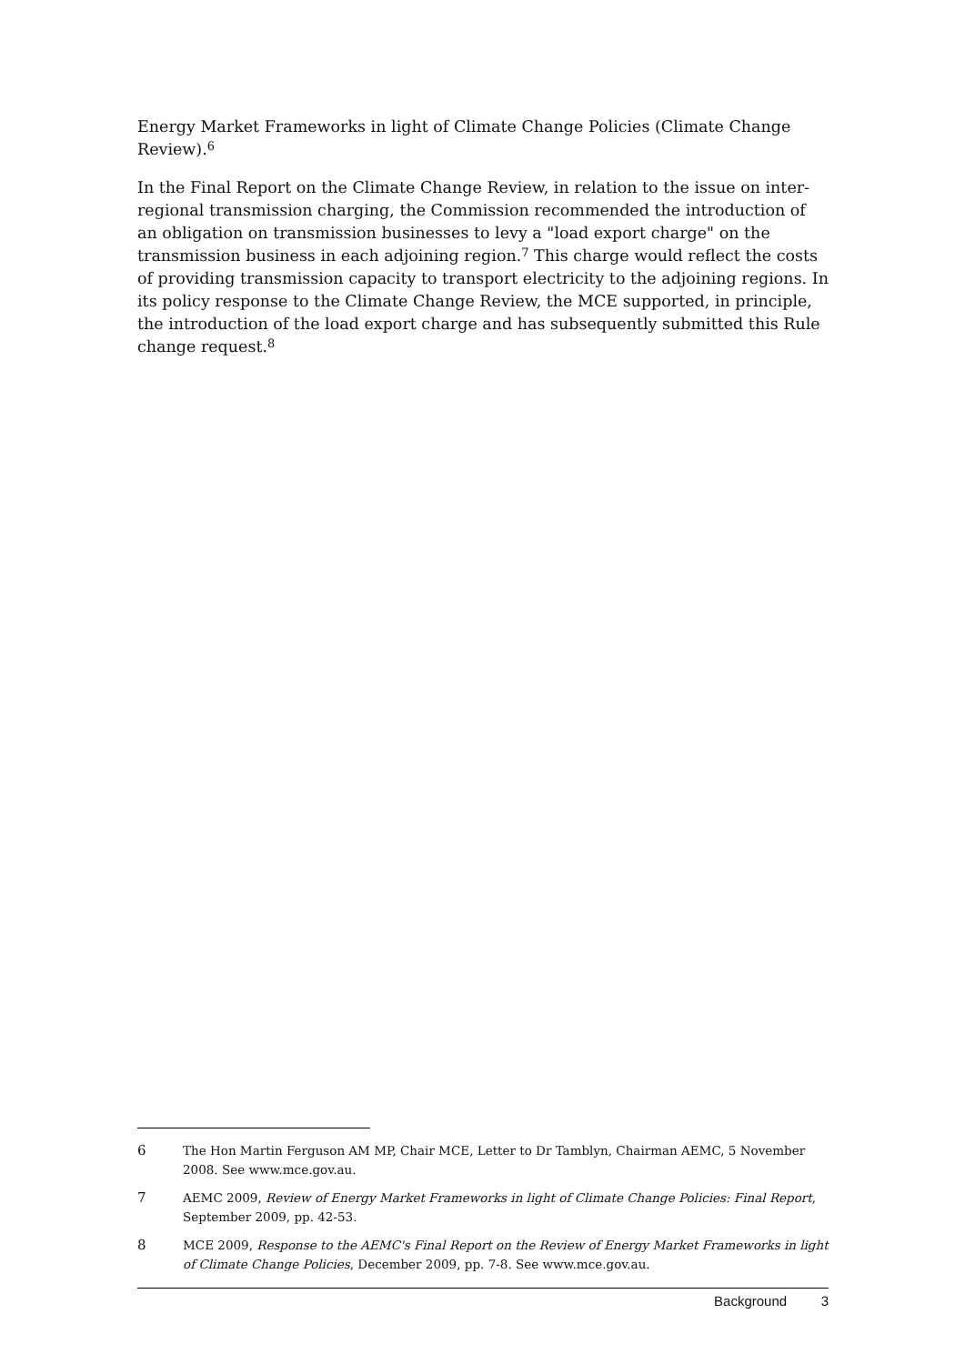Energy Market Frameworks in light of Climate Change Policies (Climate Change Review).<sup>6</sup>
In the Final Report on the Climate Change Review, in relation to the issue on inter-regional transmission charging, the Commission recommended the introduction of an obligation on transmission businesses to levy a "load export charge" on the transmission business in each adjoining region.<sup>7</sup> This charge would reflect the costs of providing transmission capacity to transport electricity to the adjoining regions. In its policy response to the Climate Change Review, the MCE supported, in principle, the introduction of the load export charge and has subsequently submitted this Rule change request.<sup>8</sup>
6 The Hon Martin Ferguson AM MP, Chair MCE, Letter to Dr Tamblyn, Chairman AEMC, 5 November 2008. See www.mce.gov.au.
7 AEMC 2009, Review of Energy Market Frameworks in light of Climate Change Policies: Final Report, September 2009, pp. 42-53.
8 MCE 2009, Response to the AEMC's Final Report on the Review of Energy Market Frameworks in light of Climate Change Policies, December 2009, pp. 7-8. See www.mce.gov.au.
Background 3